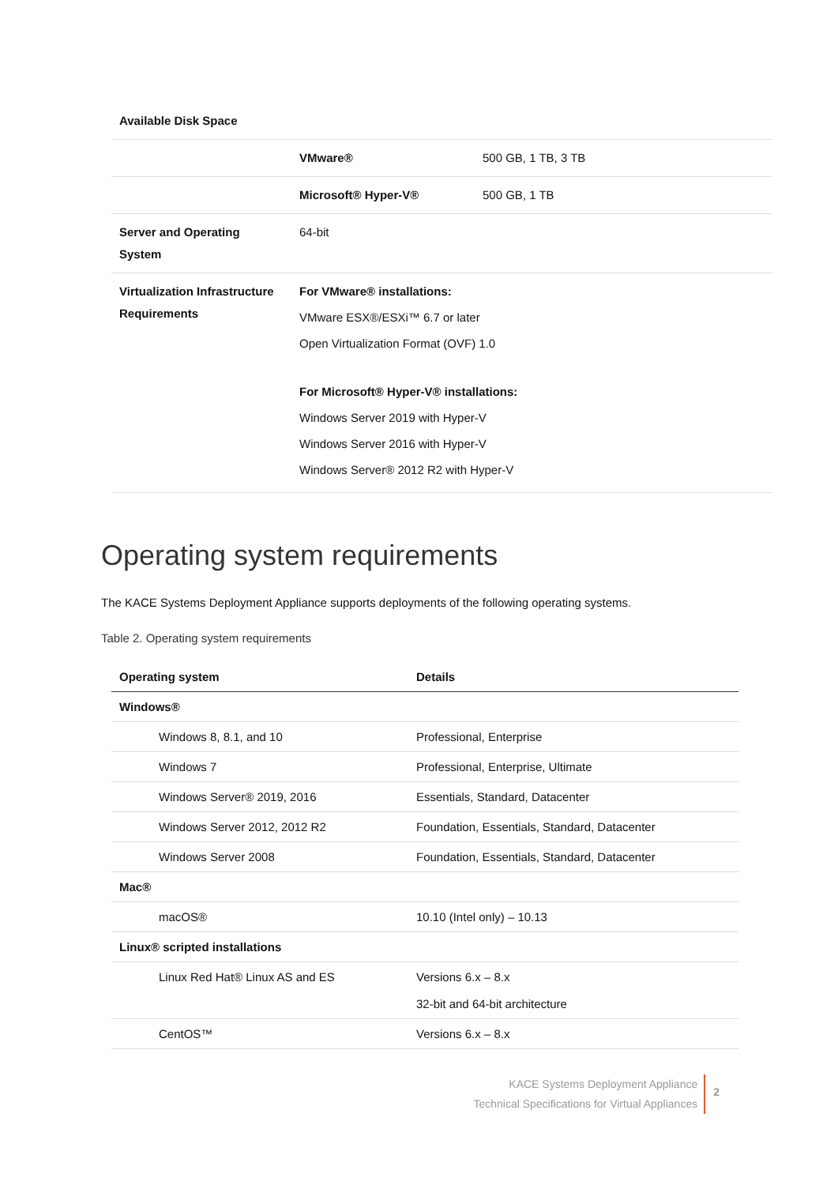| Available Disk Space | | |
| | VMware® | 500 GB, 1 TB, 3 TB |
| | Microsoft® Hyper-V® | 500 GB, 1 TB |
| Server and Operating System | 64-bit | |
| Virtualization Infrastructure Requirements | For VMware® installations: VMware ESX®/ESXi™ 6.7 or later Open Virtualization Format (OVF) 1.0 For Microsoft® Hyper-V® installations: Windows Server 2019 with Hyper-V Windows Server 2016 with Hyper-V Windows Server® 2012 R2 with Hyper-V | |
Operating system requirements
The KACE Systems Deployment Appliance supports deployments of the following operating systems.
Table 2. Operating system requirements
| Operating system | Details |
| --- | --- |
| Windows® | |
| Windows 8, 8.1, and 10 | Professional, Enterprise |
| Windows 7 | Professional, Enterprise, Ultimate |
| Windows Server® 2019, 2016 | Essentials, Standard, Datacenter |
| Windows Server 2012, 2012 R2 | Foundation, Essentials, Standard, Datacenter |
| Windows Server 2008 | Foundation, Essentials, Standard, Datacenter |
| Mac® | |
| macOS® | 10.10 (Intel only) – 10.13 |
| Linux® scripted installations | |
| Linux Red Hat® Linux AS and ES | Versions 6.x – 8.x 32-bit and 64-bit architecture |
| CentOS™ | Versions 6.x – 8.x |
KACE Systems Deployment Appliance
Technical Specifications for Virtual Appliances
2